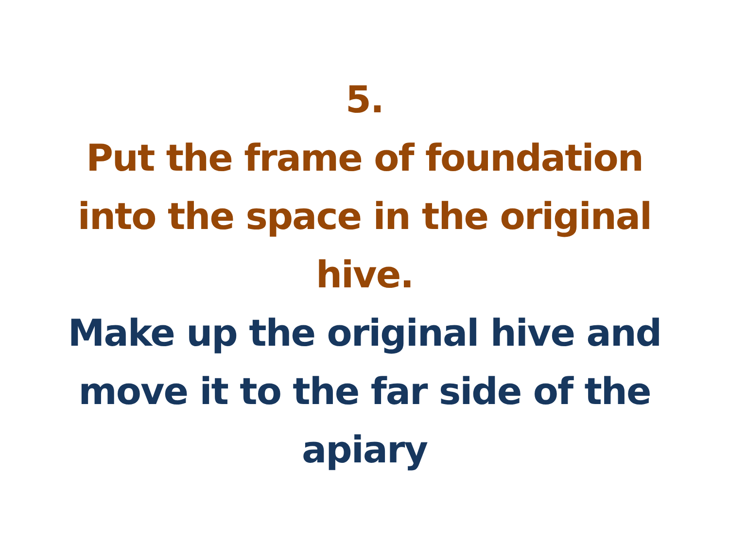5.
Put the frame of foundation
into the space in the original
hive.
Make up the original hive and
move it to the far side of the
apiary